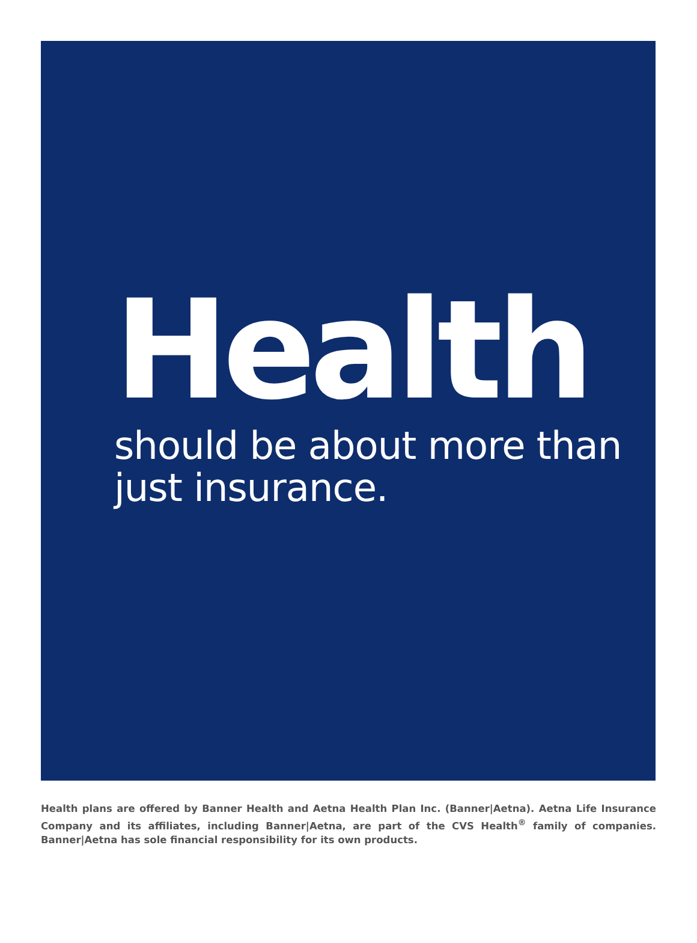Health
should be about more than
just insurance.
Health plans are offered by Banner Health and Aetna Health Plan Inc. (Banner|Aetna). Aetna Life Insurance Company and its affiliates, including Banner|Aetna, are part of the CVS Health<sup>®</sup> family of companies. Banner|Aetna has sole financial responsibility for its own products.